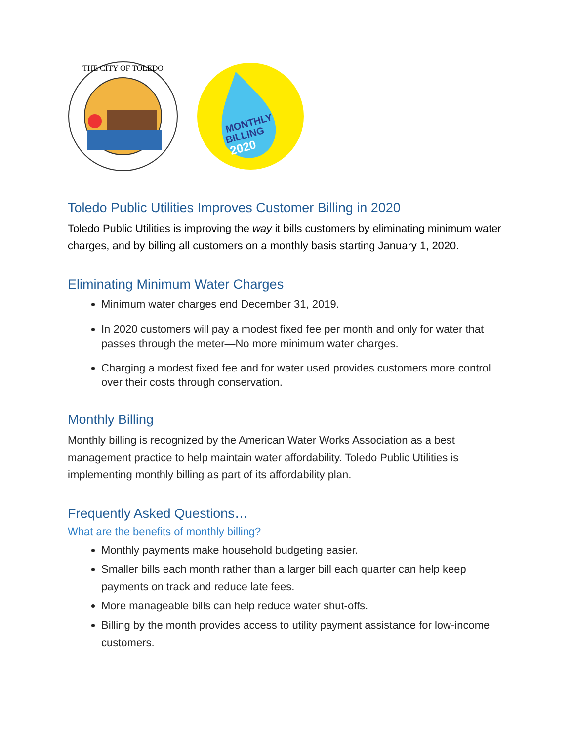THE CITY OF TOLEDO
MONTHLY
BILLING
2020
Toledo Public Utilities Improves Customer Billing in 2020
Toledo Public Utilities is improving the way it bills customers by eliminating minimum water charges, and by billing all customers on a monthly basis starting January 1, 2020.
Eliminating Minimum Water Charges
Minimum water charges end December 31, 2019.
In 2020 customers will pay a modest fixed fee per month and only for water that passes through the meter—No more minimum water charges.
Charging a modest fixed fee and for water used provides customers more control over their costs through conservation.
Monthly Billing
Monthly billing is recognized by the American Water Works Association as a best management practice to help maintain water affordability. Toledo Public Utilities is implementing monthly billing as part of its affordability plan.
Frequently Asked Questions…
What are the benefits of monthly billing?
Monthly payments make household budgeting easier.
Smaller bills each month rather than a larger bill each quarter can help keep payments on track and reduce late fees.
More manageable bills can help reduce water shut-offs.
Billing by the month provides access to utility payment assistance for low-income customers.